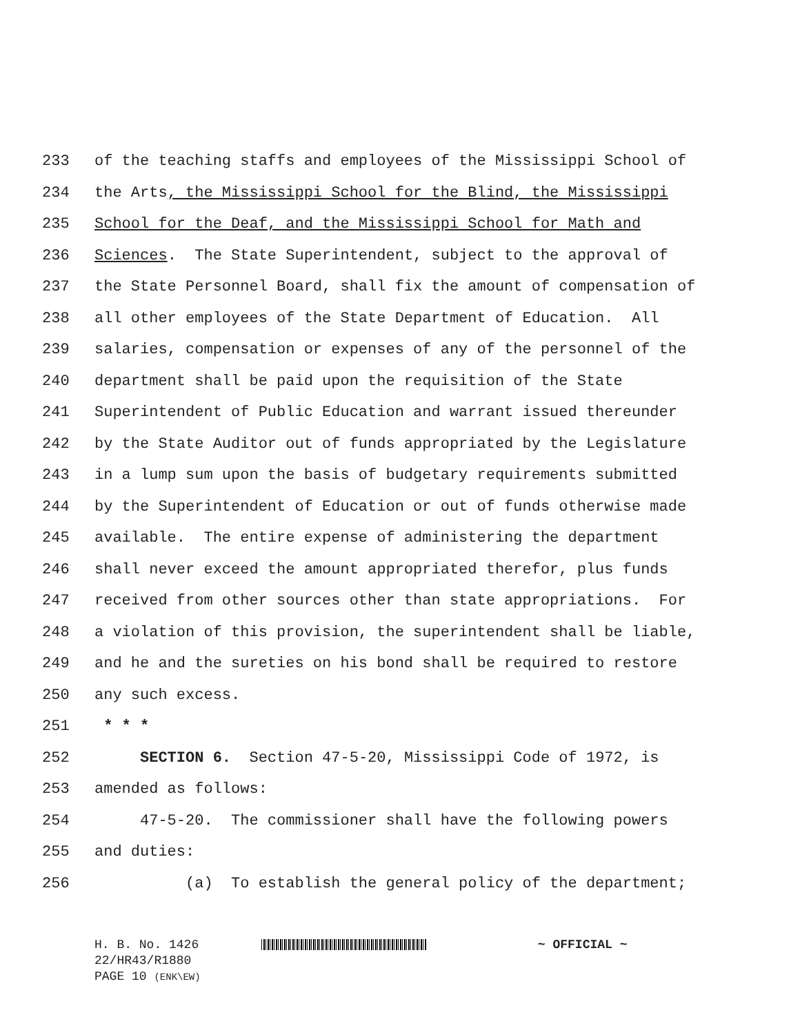233 of the teaching staffs and employees of the Mississippi School of
234 the Arts, the Mississippi School for the Blind, the Mississippi
235 School for the Deaf, and the Mississippi School for Math and
236 Sciences. The State Superintendent, subject to the approval of
237 the State Personnel Board, shall fix the amount of compensation of
238 all other employees of the State Department of Education. All
239 salaries, compensation or expenses of any of the personnel of the
240 department shall be paid upon the requisition of the State
241 Superintendent of Public Education and warrant issued thereunder
242 by the State Auditor out of funds appropriated by the Legislature
243 in a lump sum upon the basis of budgetary requirements submitted
244 by the Superintendent of Education or out of funds otherwise made
245 available. The entire expense of administering the department
246 shall never exceed the amount appropriated therefor, plus funds
247 received from other sources other than state appropriations. For
248 a violation of this provision, the superintendent shall be liable,
249 and he and the sureties on his bond shall be required to restore
250 any such excess.
251 * * *
252 SECTION 6. Section 47-5-20, Mississippi Code of 1972, is
253 amended as follows:
254 47-5-20. The commissioner shall have the following powers
255 and duties:
256 (a) To establish the general policy of the department;
H. B. No. 1426 ~ OFFICIAL ~
22/HR43/R1880
PAGE 10 (ENK\EW)